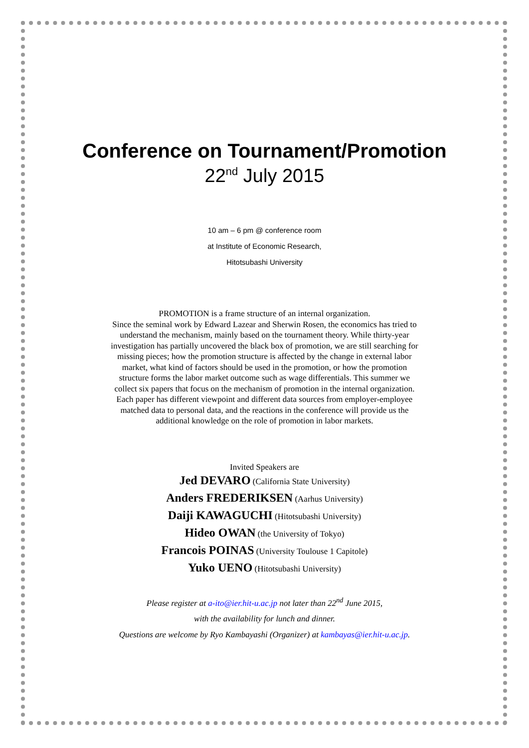Conference on Tournament/Promotion
22<sup>nd</sup> July 2015
10 am – 6 pm @ conference room
at Institute of Economic Research,
Hitotsubashi University
PROMOTION is a frame structure of an internal organization.
Since the seminal work by Edward Lazear and Sherwin Rosen, the economics has tried to understand the mechanism, mainly based on the tournament theory. While thirty-year investigation has partially uncovered the black box of promotion, we are still searching for missing pieces; how the promotion structure is affected by the change in external labor market, what kind of factors should be used in the promotion, or how the promotion structure forms the labor market outcome such as wage differentials. This summer we collect six papers that focus on the mechanism of promotion in the internal organization. Each paper has different viewpoint and different data sources from employer-employee matched data to personal data, and the reactions in the conference will provide us the additional knowledge on the role of promotion in labor markets.
Invited Speakers are
Jed DEVARO (California State University)
Anders FREDERIKSEN (Aarhus University)
Daiji KAWAGUCHI (Hitotsubashi University)
Hideo OWAN (the University of Tokyo)
Francois POINAS (University Toulouse 1 Capitole)
Yuko UENO (Hitotsubashi University)
Please register at a-ito@ier.hit-u.ac.jp not later than 22<sup>nd</sup> June 2015,
with the availability for lunch and dinner.
Questions are welcome by Ryo Kambayashi (Organizer) at kambayas@ier.hit-u.ac.jp.